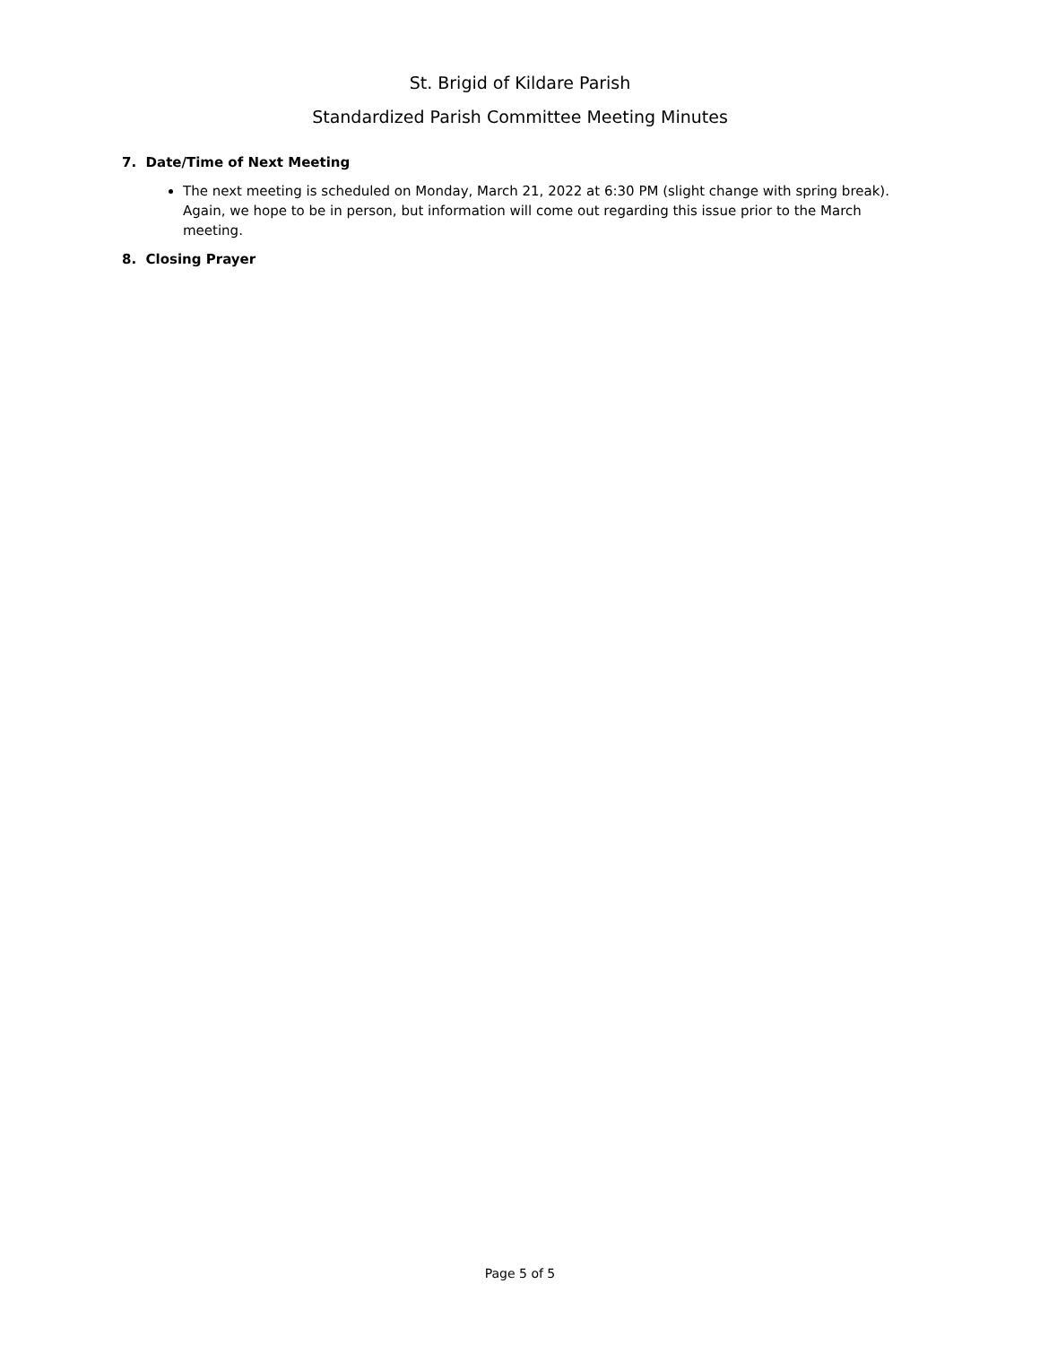St. Brigid of Kildare Parish
Standardized Parish Committee Meeting Minutes
7. Date/Time of Next Meeting
The next meeting is scheduled on Monday, March 21, 2022 at 6:30 PM (slight change with spring break). Again, we hope to be in person, but information will come out regarding this issue prior to the March meeting.
8. Closing Prayer
Page 5 of 5